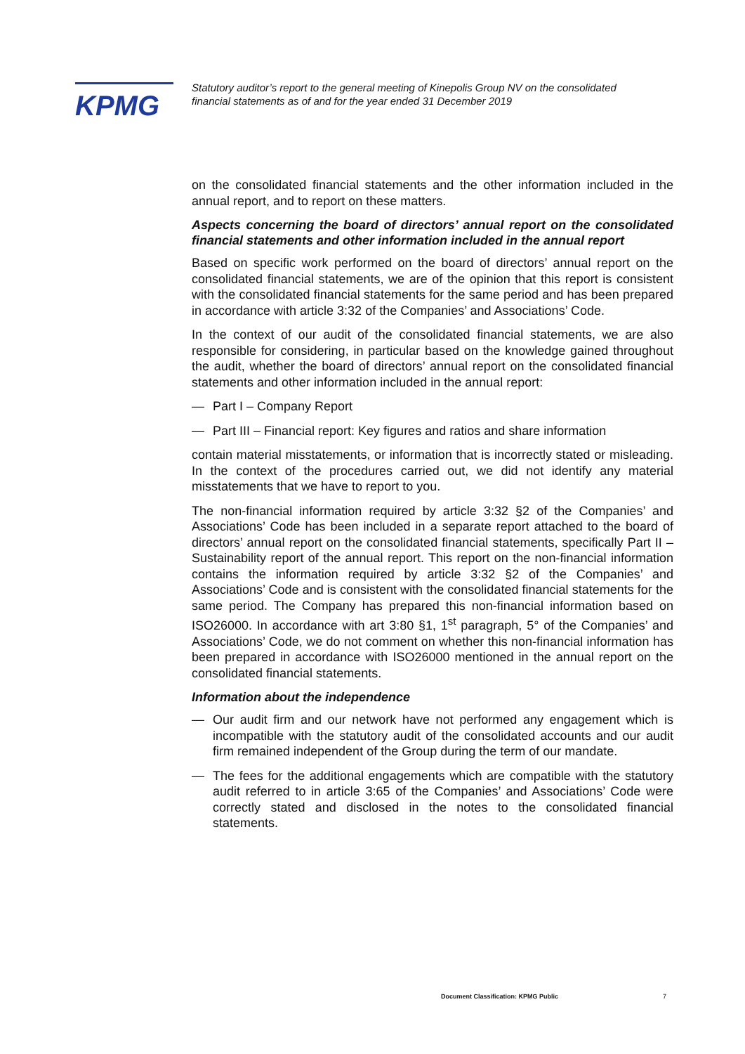KPMG
Statutory auditor’s report to the general meeting of Kinepolis Group NV on the consolidated financial statements as of and for the year ended 31 December 2019
on the consolidated financial statements and the other information included in the annual report, and to report on these matters.
Aspects concerning the board of directors’ annual report on the consolidated financial statements and other information included in the annual report
Based on specific work performed on the board of directors’ annual report on the consolidated financial statements, we are of the opinion that this report is consistent with the consolidated financial statements for the same period and has been prepared in accordance with article 3:32 of the Companies’ and Associations’ Code.
In the context of our audit of the consolidated financial statements, we are also responsible for considering, in particular based on the knowledge gained throughout the audit, whether the board of directors’ annual report on the consolidated financial statements and other information included in the annual report:
— Part I – Company Report
— Part III – Financial report: Key figures and ratios and share information
contain material misstatements, or information that is incorrectly stated or misleading. In the context of the procedures carried out, we did not identify any material misstatements that we have to report to you.
The non-financial information required by article 3:32 §2 of the Companies’ and Associations’ Code has been included in a separate report attached to the board of directors’ annual report on the consolidated financial statements, specifically Part II – Sustainability report of the annual report. This report on the non-financial information contains the information required by article 3:32 §2 of the Companies’ and Associations’ Code and is consistent with the consolidated financial statements for the same period. The Company has prepared this non-financial information based on ISO26000. In accordance with art 3:80 §1, 1<sup>st</sup> paragraph, 5° of the Companies’ and Associations’ Code, we do not comment on whether this non-financial information has been prepared in accordance with ISO26000 mentioned in the annual report on the consolidated financial statements.
Information about the independence
— Our audit firm and our network have not performed any engagement which is incompatible with the statutory audit of the consolidated accounts and our audit firm remained independent of the Group during the term of our mandate.
— The fees for the additional engagements which are compatible with the statutory audit referred to in article 3:65 of the Companies’ and Associations’ Code were correctly stated and disclosed in the notes to the consolidated financial statements.
Document Classification: KPMG Public
7